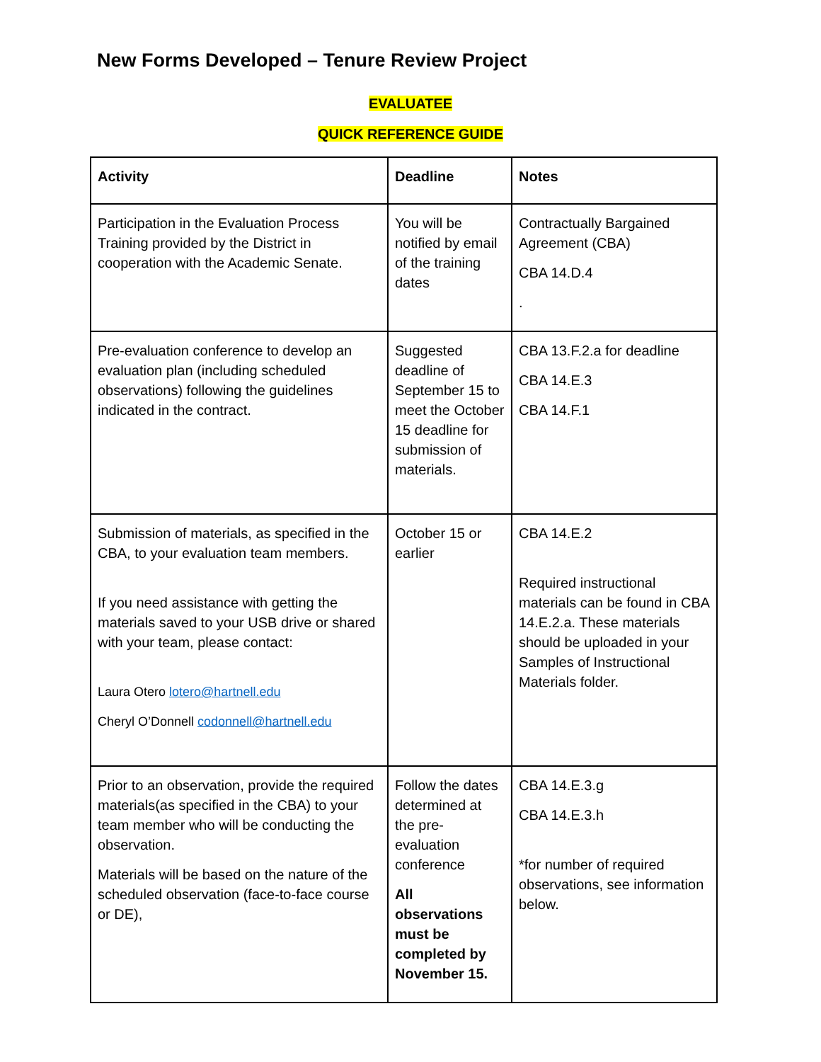New Forms Developed – Tenure Review Project
EVALUATEE
QUICK REFERENCE GUIDE
| Activity | Deadline | Notes |
| --- | --- | --- |
| Participation in the Evaluation Process Training provided by the District in cooperation with the Academic Senate. | You will be notified by email of the training dates | Contractually Bargained Agreement (CBA) CBA 14.D.4 . |
| Pre-evaluation conference to develop an evaluation plan (including scheduled observations) following the guidelines indicated in the contract. | Suggested deadline of September 15 to meet the October 15 deadline for submission of materials. | CBA 13.F.2.a for deadline CBA 14.E.3 CBA 14.F.1 |
| Submission of materials, as specified in the CBA, to your evaluation team members. If you need assistance with getting the materials saved to your USB drive or shared with your team, please contact: Laura Otero lotero@hartnell.edu Cheryl O’Donnell codonnell@hartnell.edu | October 15 or earlier | CBA 14.E.2 Required instructional materials can be found in CBA 14.E.2.a. These materials should be uploaded in your Samples of Instructional Materials folder. |
| Prior to an observation, provide the required materials(as specified in the CBA) to your team member who will be conducting the observation. Materials will be based on the nature of the scheduled observation (face-to-face course or DE), | Follow the dates determined at the pre-evaluation conference All observations must be completed by November 15. | CBA 14.E.3.g CBA 14.E.3.h *for number of required observations, see information below. |